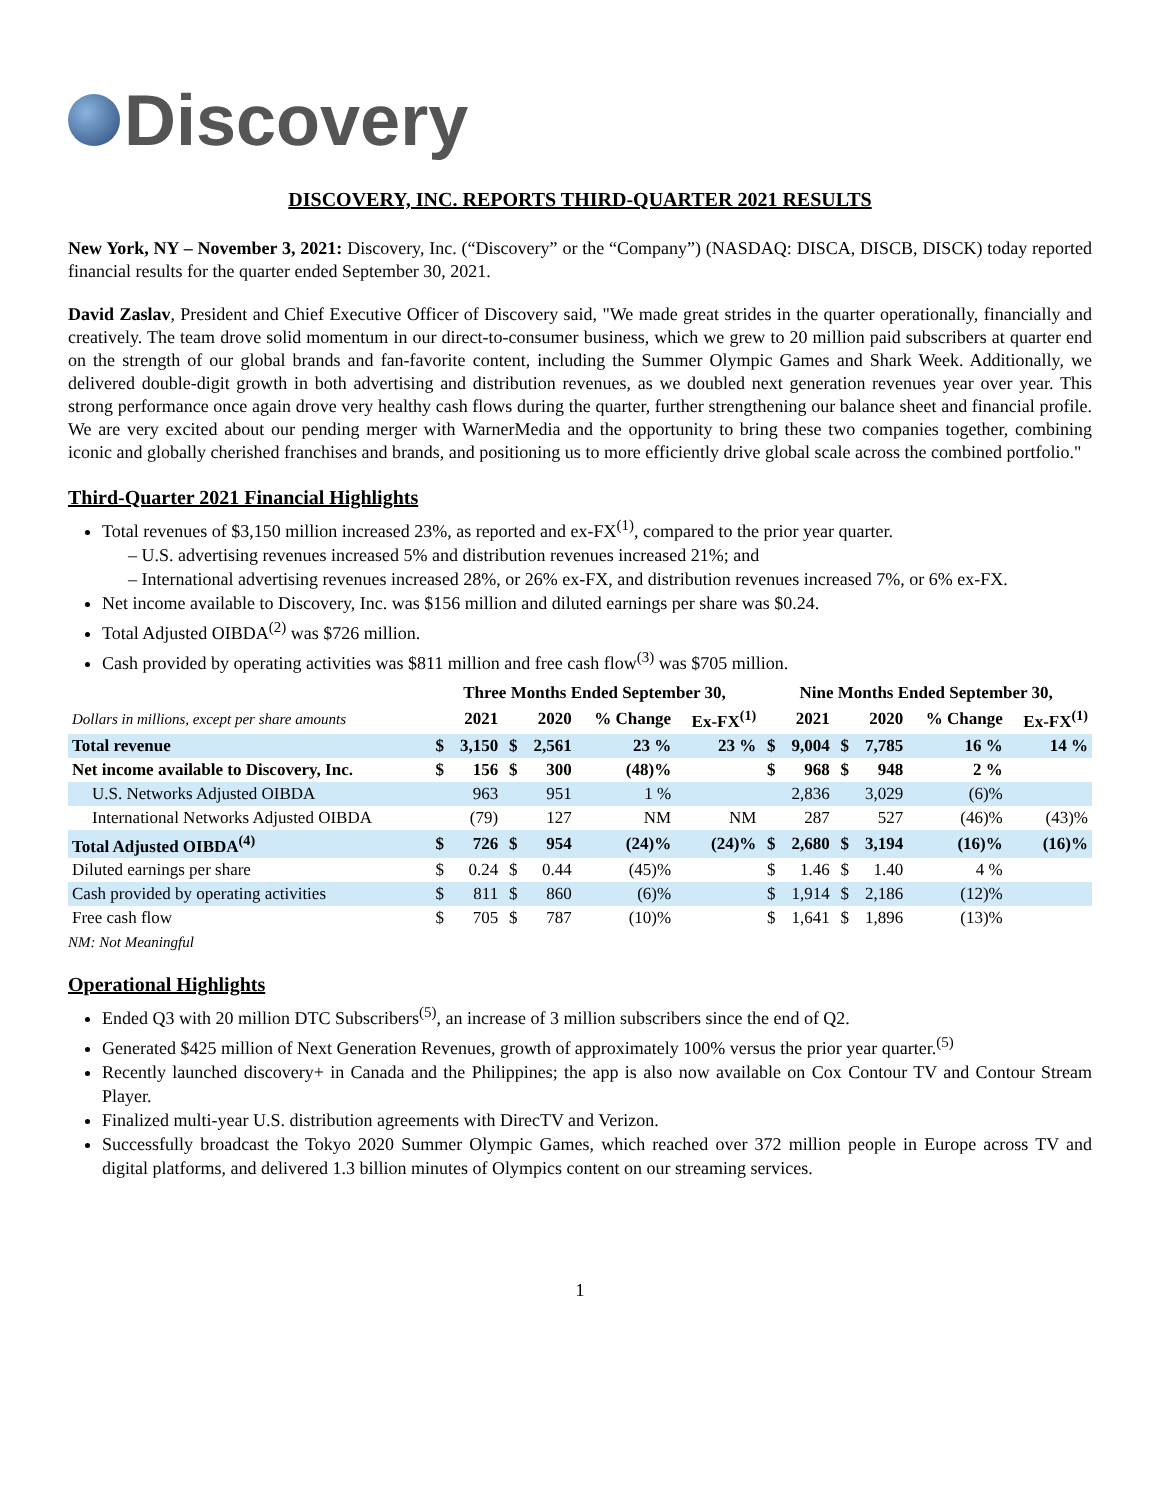Discovery
DISCOVERY, INC. REPORTS THIRD-QUARTER 2021 RESULTS
New York, NY – November 3, 2021: Discovery, Inc. (“Discovery” or the “Company”) (NASDAQ: DISCA, DISCB, DISCK) today reported financial results for the quarter ended September 30, 2021.
David Zaslav, President and Chief Executive Officer of Discovery said, "We made great strides in the quarter operationally, financially and creatively. The team drove solid momentum in our direct-to-consumer business, which we grew to 20 million paid subscribers at quarter end on the strength of our global brands and fan-favorite content, including the Summer Olympic Games and Shark Week. Additionally, we delivered double-digit growth in both advertising and distribution revenues, as we doubled next generation revenues year over year. This strong performance once again drove very healthy cash flows during the quarter, further strengthening our balance sheet and financial profile. We are very excited about our pending merger with WarnerMedia and the opportunity to bring these two companies together, combining iconic and globally cherished franchises and brands, and positioning us to more efficiently drive global scale across the combined portfolio."
Third-Quarter 2021 Financial Highlights
Total revenues of $3,150 million increased 23%, as reported and ex-FX<sup>(1)</sup>, compared to the prior year quarter.
– U.S. advertising revenues increased 5% and distribution revenues increased 21%; and
– International advertising revenues increased 28%, or 26% ex-FX, and distribution revenues increased 7%, or 6% ex-FX.
Net income available to Discovery, Inc. was $156 million and diluted earnings per share was $0.24.
Total Adjusted OIBDA<sup>(2)</sup> was $726 million.
Cash provided by operating activities was $811 million and free cash flow<sup>(3)</sup> was $705 million.
| | Three Months Ended September 30, | | | | | | Nine Months Ended September 30, | | | | | |
| --- | --- | --- | --- | --- | --- | --- | --- | --- | --- | --- | --- | --- |
| Dollars in millions, except per share amounts | 2021 | | 2020 | | % Change | Ex-FX<sup>(1)</sup> | 2021 | | 2020 | | % Change | Ex-FX<sup>(1)</sup> |
| Total revenue | $ | 3,150 | $ | 2,561 | 23 % | 23 % | $ | 9,004 | $ | 7,785 | 16 % | 14 % |
| Net income available to Discovery, Inc. | $ | 156 | $ | 300 | (48)% | | $ | 968 | $ | 948 | 2 % | |
| U.S. Networks Adjusted OIBDA | | 963 | | 951 | 1 % | | | 2,836 | | 3,029 | (6)% | |
| International Networks Adjusted OIBDA | | (79) | | 127 | NM | NM | | 287 | | 527 | (46)% | (43)% |
| Total Adjusted OIBDA<sup>(4)</sup> | $ | 726 | $ | 954 | (24)% | (24)% | $ | 2,680 | $ | 3,194 | (16)% | (16)% |
| Diluted earnings per share | $ | 0.24 | $ | 0.44 | (45)% | | $ | 1.46 | $ | 1.40 | 4 % | |
| Cash provided by operating activities | $ | 811 | $ | 860 | (6)% | | $ | 1,914 | $ | 2,186 | (12)% | |
| Free cash flow | $ | 705 | $ | 787 | (10)% | | $ | 1,641 | $ | 1,896 | (13)% | |
NM: Not Meaningful
Operational Highlights
Ended Q3 with 20 million DTC Subscribers<sup>(5)</sup>, an increase of 3 million subscribers since the end of Q2.
Generated $425 million of Next Generation Revenues, growth of approximately 100% versus the prior year quarter.<sup>(5)</sup>
Recently launched discovery+ in Canada and the Philippines; the app is also now available on Cox Contour TV and Contour Stream Player.
Finalized multi-year U.S. distribution agreements with DirecTV and Verizon.
Successfully broadcast the Tokyo 2020 Summer Olympic Games, which reached over 372 million people in Europe across TV and digital platforms, and delivered 1.3 billion minutes of Olympics content on our streaming services.
1